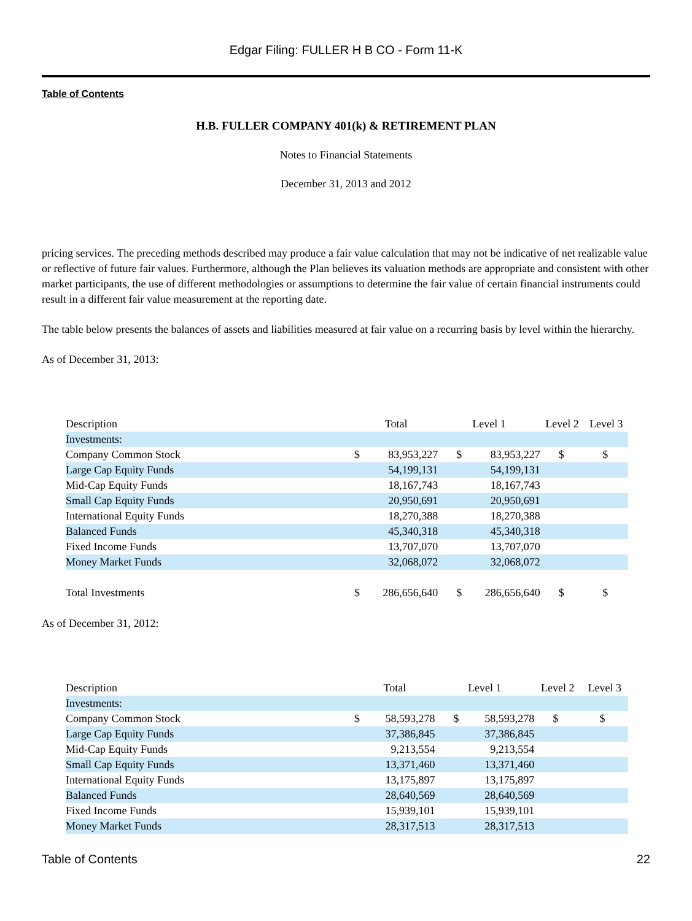Edgar Filing: FULLER H B CO - Form 11-K
Table of Contents
H.B. FULLER COMPANY 401(k) & RETIREMENT PLAN
Notes to Financial Statements
December 31, 2013 and 2012
pricing services. The preceding methods described may produce a fair value calculation that may not be indicative of net realizable value or reflective of future fair values. Furthermore, although the Plan believes its valuation methods are appropriate and consistent with other market participants, the use of different methodologies or assumptions to determine the fair value of certain financial instruments could result in a different fair value measurement at the reporting date.
The table below presents the balances of assets and liabilities measured at fair value on a recurring basis by level within the hierarchy.
As of December 31, 2013:
| Description | Total | | Level 1 | | Level 2 | | Level 3 | |
| --- | --- | --- | --- | --- | --- | --- | --- | --- |
| Investments: | | | | | | | | |
| Company Common Stock | $ | 83,953,227 | $ | 83,953,227 | $ | | $ | |
| Large Cap Equity Funds | | 54,199,131 | | 54,199,131 | | | | |
| Mid-Cap Equity Funds | | 18,167,743 | | 18,167,743 | | | | |
| Small Cap Equity Funds | | 20,950,691 | | 20,950,691 | | | | |
| International Equity Funds | | 18,270,388 | | 18,270,388 | | | | |
| Balanced Funds | | 45,340,318 | | 45,340,318 | | | | |
| Fixed Income Funds | | 13,707,070 | | 13,707,070 | | | | |
| Money Market Funds | | 32,068,072 | | 32,068,072 | | | | |
| Total Investments | $ | 286,656,640 | $ | 286,656,640 | $ | | $ | |
As of December 31, 2012:
| Description | Total | | Level 1 | | Level 2 | | Level 3 | |
| --- | --- | --- | --- | --- | --- | --- | --- | --- |
| Investments: | | | | | | | | |
| Company Common Stock | $ | 58,593,278 | $ | 58,593,278 | $ | | $ | |
| Large Cap Equity Funds | | 37,386,845 | | 37,386,845 | | | | |
| Mid-Cap Equity Funds | | 9,213,554 | | 9,213,554 | | | | |
| Small Cap Equity Funds | | 13,371,460 | | 13,371,460 | | | | |
| International Equity Funds | | 13,175,897 | | 13,175,897 | | | | |
| Balanced Funds | | 28,640,569 | | 28,640,569 | | | | |
| Fixed Income Funds | | 15,939,101 | | 15,939,101 | | | | |
| Money Market Funds | | 28,317,513 | | 28,317,513 | | | | |
Table of Contents 22